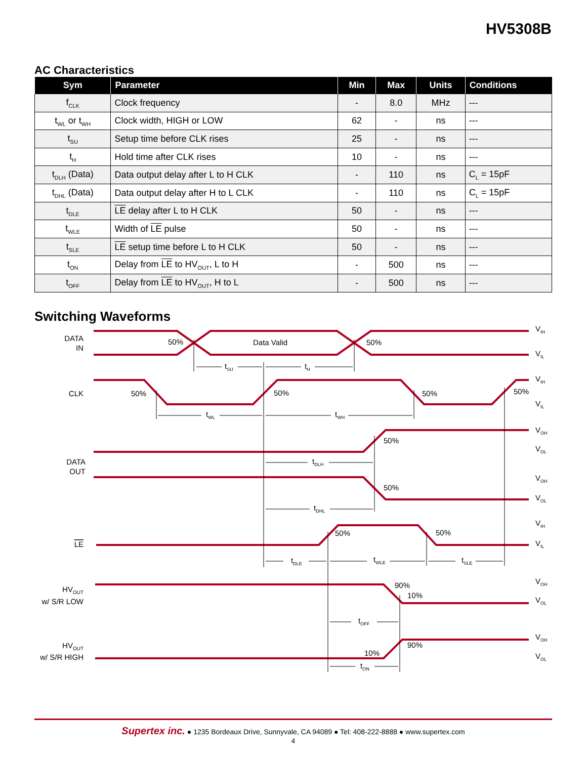HV5308B
AC Characteristics
| Sym | Parameter | Min | Max | Units | Conditions |
| --- | --- | --- | --- | --- | --- |
| f<sub>CLK</sub> | Clock frequency | - | 8.0 | MHz | --- |
| t<sub>WL</sub> or t<sub>WH</sub> | Clock width, HIGH or LOW | 62 | - | ns | --- |
| t<sub>SU</sub> | Setup time before CLK rises | 25 | - | ns | --- |
| t<sub>H</sub> | Hold time after CLK rises | 10 | - | ns | --- |
| t<sub>DLH</sub> (Data) | Data output delay after L to H CLK | - | 110 | ns | C<sub>L</sub> = 15pF |
| t<sub>DHL</sub> (Data) | Data output delay after H to L CLK | - | 110 | ns | C<sub>L</sub> = 15pF |
| t<sub>DLE</sub> | LE delay after L to H CLK | 50 | - | ns | --- |
| t<sub>WLE</sub> | Width of LE pulse | 50 | - | ns | --- |
| t<sub>SLE</sub> | LE setup time before L to H CLK | 50 | - | ns | --- |
| t<sub>ON</sub> | Delay from LE to HV<sub>OUT</sub>, L to H | - | 500 | ns | --- |
| t<sub>OFF</sub> | Delay from LE to HV<sub>OUT</sub>, H to L | - | 500 | ns | --- |
Switching Waveforms
DATA
IN
CLK
DATA
OUT
LE
HVOUT
w/ S/R LOW
HVOUT
w/ S/R HIGH
50%
Data Valid
50%
50%
50%
50%
50%
50%
50%
50%
50%
90%
10%
10%
90%
tSU
tH
tWL
tWH
tDLH
tDHL
tDLE
tWLE
tSLE
tOFF
tON
VIH
VIL
VIH
VIL
VOH
VOL
VOH
VOL
VIH
VIL
VOH
VOL
VOH
VOL
Supertex inc. ● 1235 Bordeaux Drive, Sunnyvale, CA 94089 ● Tel: 408-222-8888 ● www.supertex.com
4